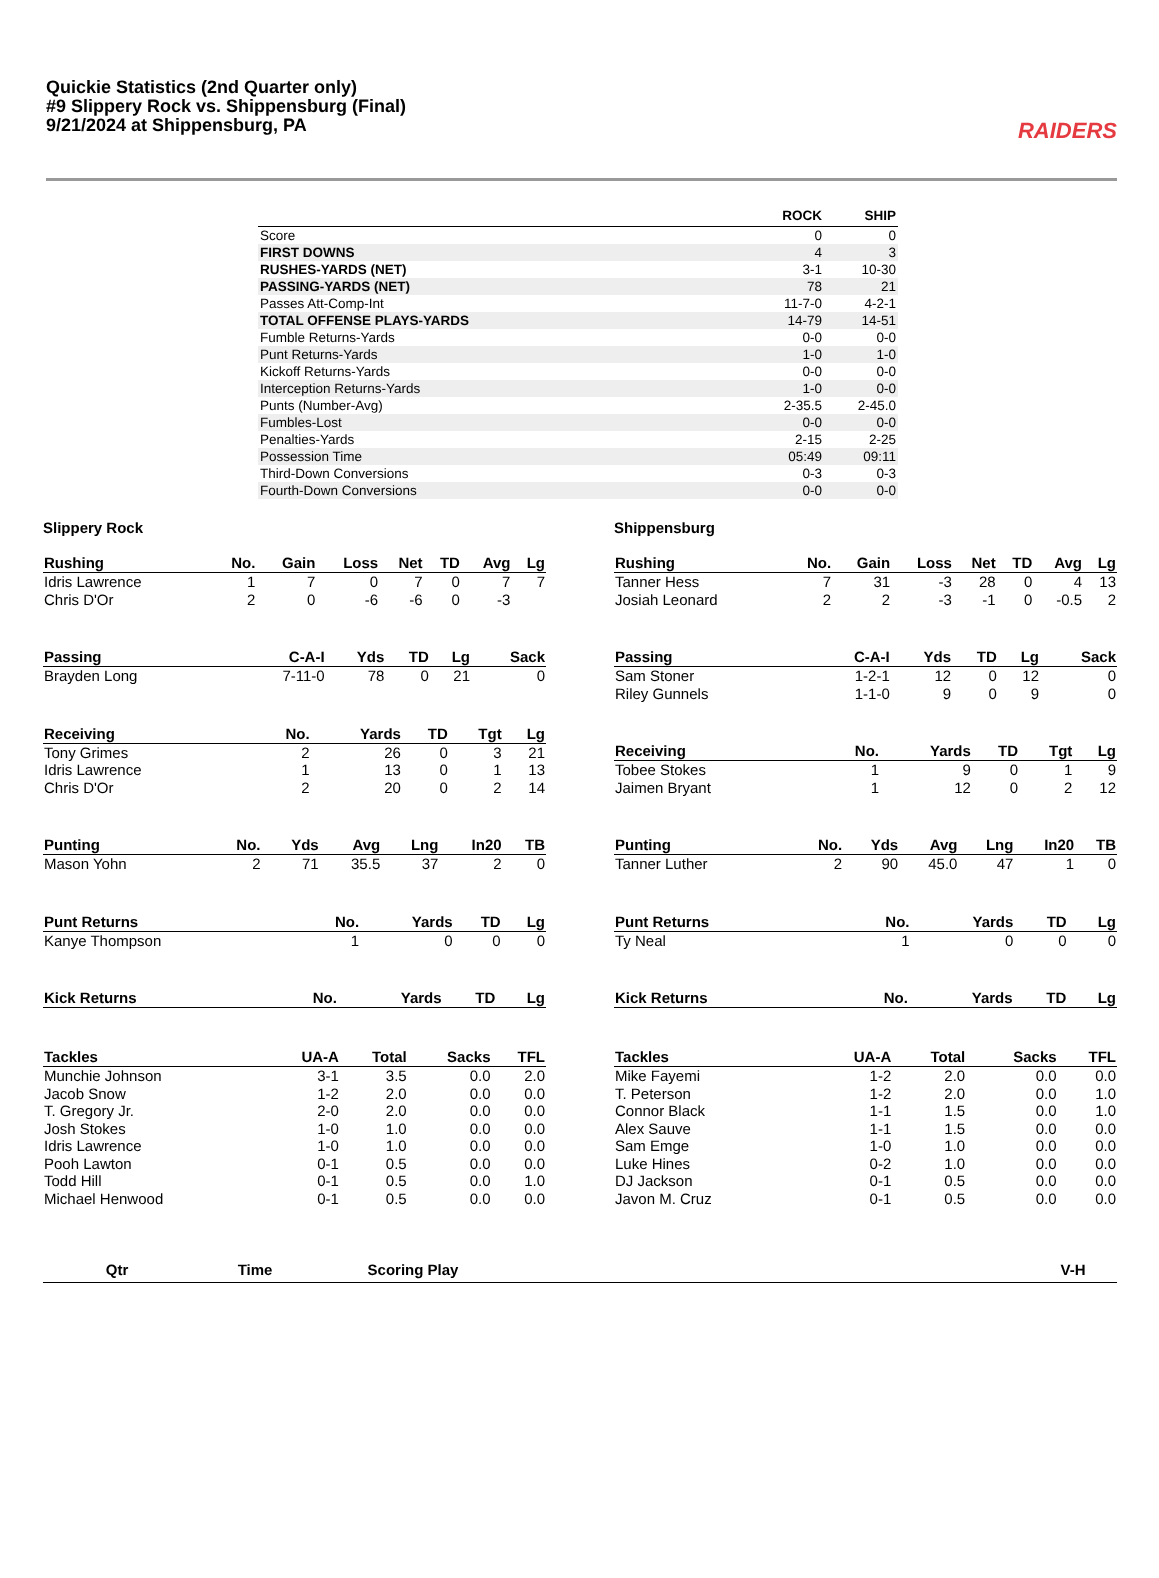Quickie Statistics (2nd Quarter only)
#9 Slippery Rock vs. Shippensburg (Final)
9/21/2024 at Shippensburg, PA
RAIDERS
| | ROCK | SHIP |
| --- | --- | --- |
| Score | 0 | 0 |
| FIRST DOWNS | 4 | 3 |
| RUSHES-YARDS (NET) | 3-1 | 10-30 |
| PASSING-YARDS (NET) | 78 | 21 |
| Passes Att-Comp-Int | 11-7-0 | 4-2-1 |
| TOTAL OFFENSE PLAYS-YARDS | 14-79 | 14-51 |
| Fumble Returns-Yards | 0-0 | 0-0 |
| Punt Returns-Yards | 1-0 | 1-0 |
| Kickoff Returns-Yards | 0-0 | 0-0 |
| Interception Returns-Yards | 1-0 | 0-0 |
| Punts (Number-Avg) | 2-35.5 | 2-45.0 |
| Fumbles-Lost | 0-0 | 0-0 |
| Penalties-Yards | 2-15 | 2-25 |
| Possession Time | 05:49 | 09:11 |
| Third-Down Conversions | 0-3 | 0-3 |
| Fourth-Down Conversions | 0-0 | 0-0 |
Slippery Rock
| Rushing | No. | Gain | Loss | Net | TD | Avg | Lg |
| --- | --- | --- | --- | --- | --- | --- | --- |
| Idris Lawrence | 1 | 7 | 0 | 7 | 0 | 7 | 7 |
| Chris D'Or | 2 | 0 | -6 | -6 | 0 | -3 | |
| Passing | C-A-I | Yds | TD | Lg | Sack |
| --- | --- | --- | --- | --- | --- |
| Brayden Long | 7-11-0 | 78 | 0 | 21 | 0 |
| Receiving | No. | Yards | TD | Tgt | Lg |
| --- | --- | --- | --- | --- | --- |
| Tony Grimes | 2 | 26 | 0 | 3 | 21 |
| Idris Lawrence | 1 | 13 | 0 | 1 | 13 |
| Chris D'Or | 2 | 20 | 0 | 2 | 14 |
| Punting | No. | Yds | Avg | Lng | In20 | TB |
| --- | --- | --- | --- | --- | --- | --- |
| Mason Yohn | 2 | 71 | 35.5 | 37 | 2 | 0 |
| Punt Returns | No. | Yards | TD | Lg |
| --- | --- | --- | --- | --- |
| Kanye Thompson | 1 | 0 | 0 | 0 |
| Kick Returns | No. | Yards | TD | Lg |
| --- | --- | --- | --- | --- |
| Tackles | UA-A | Total | Sacks | TFL |
| --- | --- | --- | --- | --- |
| Munchie Johnson | 3-1 | 3.5 | 0.0 | 2.0 |
| Jacob Snow | 1-2 | 2.0 | 0.0 | 0.0 |
| T. Gregory Jr. | 2-0 | 2.0 | 0.0 | 0.0 |
| Josh Stokes | 1-0 | 1.0 | 0.0 | 0.0 |
| Idris Lawrence | 1-0 | 1.0 | 0.0 | 0.0 |
| Pooh Lawton | 0-1 | 0.5 | 0.0 | 0.0 |
| Todd Hill | 0-1 | 0.5 | 0.0 | 1.0 |
| Michael Henwood | 0-1 | 0.5 | 0.0 | 0.0 |
Shippensburg
| Rushing | No. | Gain | Loss | Net | TD | Avg | Lg |
| --- | --- | --- | --- | --- | --- | --- | --- |
| Tanner Hess | 7 | 31 | -3 | 28 | 0 | 4 | 13 |
| Josiah Leonard | 2 | 2 | -3 | -1 | 0 | -0.5 | 2 |
| Passing | C-A-I | Yds | TD | Lg | Sack |
| --- | --- | --- | --- | --- | --- |
| Sam Stoner | 1-2-1 | 12 | 0 | 12 | 0 |
| Riley Gunnels | 1-1-0 | 9 | 0 | 9 | 0 |
| Receiving | No. | Yards | TD | Tgt | Lg |
| --- | --- | --- | --- | --- | --- |
| Tobee Stokes | 1 | 9 | 0 | 1 | 9 |
| Jaimen Bryant | 1 | 12 | 0 | 2 | 12 |
| Punting | No. | Yds | Avg | Lng | In20 | TB |
| --- | --- | --- | --- | --- | --- | --- |
| Tanner Luther | 2 | 90 | 45.0 | 47 | 1 | 0 |
| Punt Returns | No. | Yards | TD | Lg |
| --- | --- | --- | --- | --- |
| Ty Neal | 1 | 0 | 0 | 0 |
| Kick Returns | No. | Yards | TD | Lg |
| --- | --- | --- | --- | --- |
| Tackles | UA-A | Total | Sacks | TFL |
| --- | --- | --- | --- | --- |
| Mike Fayemi | 1-2 | 2.0 | 0.0 | 0.0 |
| T. Peterson | 1-2 | 2.0 | 0.0 | 1.0 |
| Connor Black | 1-1 | 1.5 | 0.0 | 1.0 |
| Alex Sauve | 1-1 | 1.5 | 0.0 | 0.0 |
| Sam Emge | 1-0 | 1.0 | 0.0 | 0.0 |
| Luke Hines | 0-2 | 1.0 | 0.0 | 0.0 |
| DJ Jackson | 0-1 | 0.5 | 0.0 | 0.0 |
| Javon M. Cruz | 0-1 | 0.5 | 0.0 | 0.0 |
| Qtr | Time | Scoring Play | | V-H |
| --- | --- | --- | --- | --- |